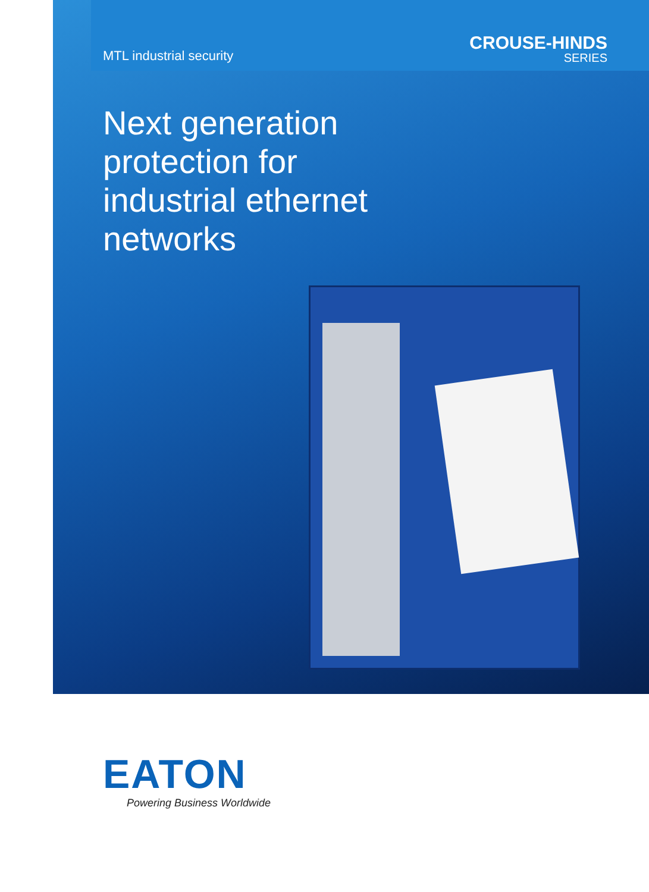MTL industrial security
CROUSE-HINDS
SERIES
Next generation
protection for
industrial ethernet
networks
EATON
Powering Business Worldwide